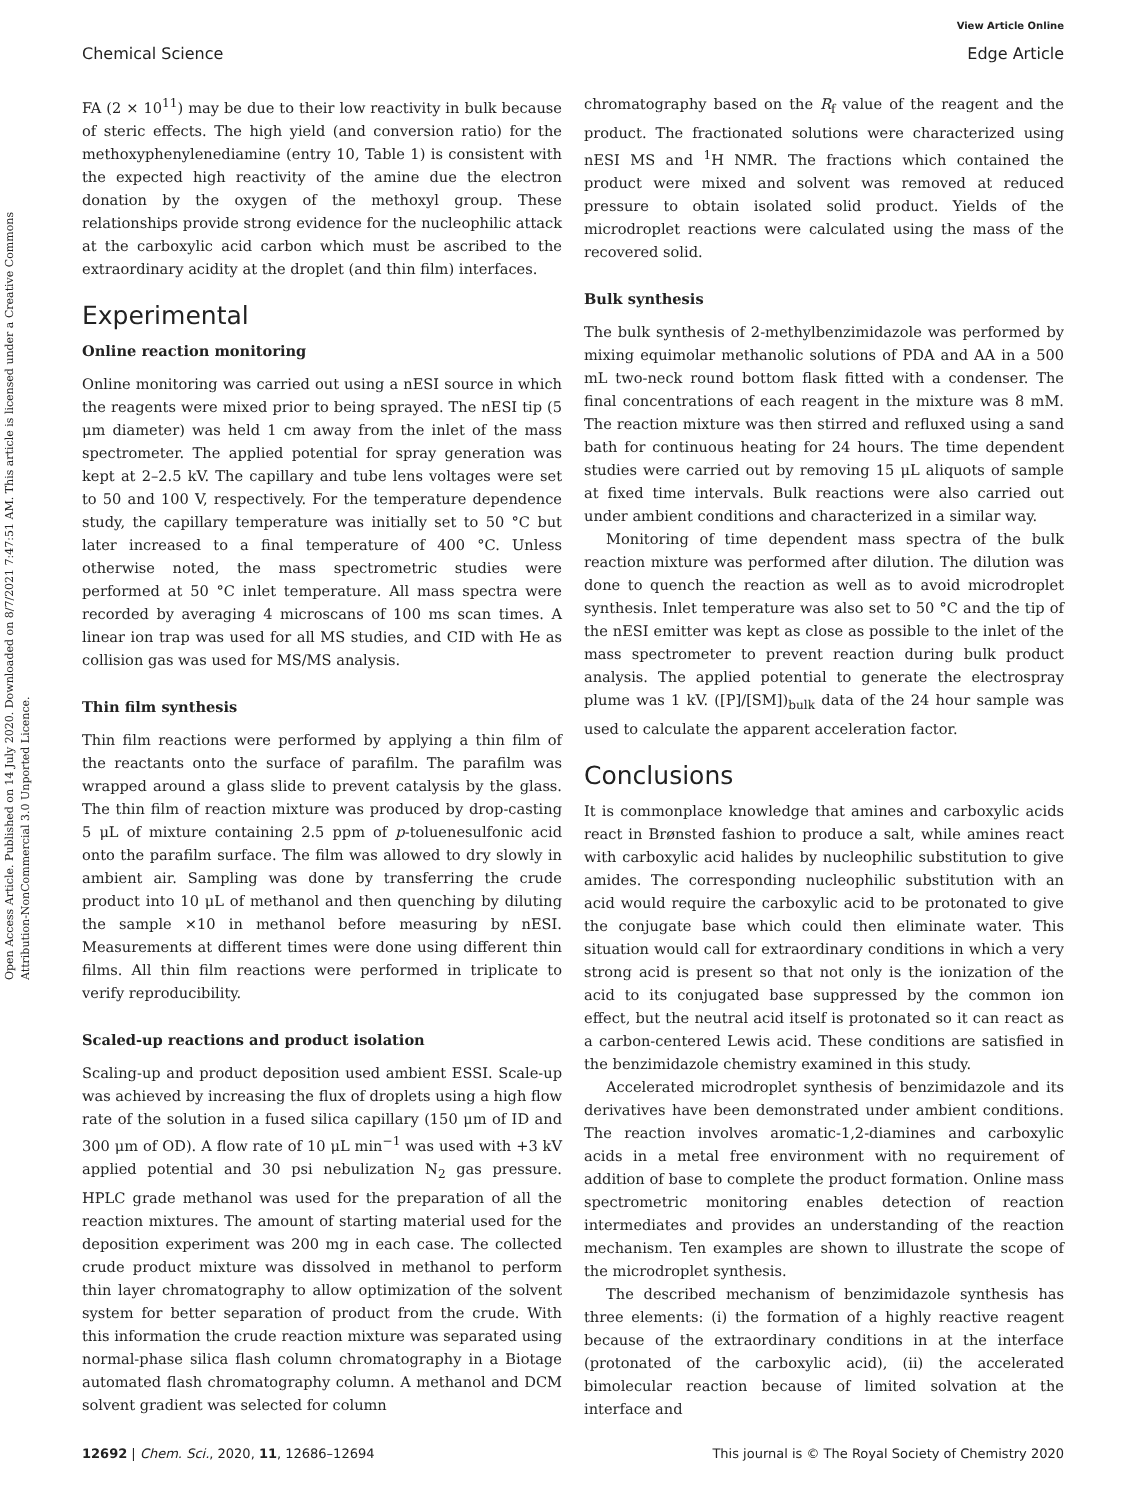Chemical Science
View Article Online
Edge Article
Open Access Article. Published on 14 July 2020. Downloaded on 8/7/2021 7:47:51 AM. This article is licensed under a Creative Commons Attribution-NonCommercial 3.0 Unported Licence.
FA (2 × 10<sup>11</sup>) may be due to their low reactivity in bulk because of steric effects. The high yield (and conversion ratio) for the methoxyphenylenediamine (entry 10, Table 1) is consistent with the expected high reactivity of the amine due the electron donation by the oxygen of the methoxyl group. These relationships provide strong evidence for the nucleophilic attack at the carboxylic acid carbon which must be ascribed to the extraordinary acidity at the droplet (and thin film) interfaces.
Experimental
Online reaction monitoring
Online monitoring was carried out using a nESI source in which the reagents were mixed prior to being sprayed. The nESI tip (5 μm diameter) was held 1 cm away from the inlet of the mass spectrometer. The applied potential for spray generation was kept at 2–2.5 kV. The capillary and tube lens voltages were set to 50 and 100 V, respectively. For the temperature dependence study, the capillary temperature was initially set to 50 °C but later increased to a final temperature of 400 °C. Unless otherwise noted, the mass spectrometric studies were performed at 50 °C inlet temperature. All mass spectra were recorded by averaging 4 microscans of 100 ms scan times. A linear ion trap was used for all MS studies, and CID with He as collision gas was used for MS/MS analysis.
Thin film synthesis
Thin film reactions were performed by applying a thin film of the reactants onto the surface of parafilm. The parafilm was wrapped around a glass slide to prevent catalysis by the glass. The thin film of reaction mixture was produced by drop-casting 5 μL of mixture containing 2.5 ppm of p-toluenesulfonic acid onto the parafilm surface. The film was allowed to dry slowly in ambient air. Sampling was done by transferring the crude product into 10 μL of methanol and then quenching by diluting the sample ×10 in methanol before measuring by nESI. Measurements at different times were done using different thin films. All thin film reactions were performed in triplicate to verify reproducibility.
Scaled-up reactions and product isolation
Scaling-up and product deposition used ambient ESSI. Scale-up was achieved by increasing the flux of droplets using a high flow rate of the solution in a fused silica capillary (150 μm of ID and 300 μm of OD). A flow rate of 10 μL min<sup>−1</sup> was used with +3 kV applied potential and 30 psi nebulization N<sub>2</sub> gas pressure. HPLC grade methanol was used for the preparation of all the reaction mixtures. The amount of starting material used for the deposition experiment was 200 mg in each case. The collected crude product mixture was dissolved in methanol to perform thin layer chromatography to allow optimization of the solvent system for better separation of product from the crude. With this information the crude reaction mixture was separated using normal-phase silica flash column chromatography in a Biotage automated flash chromatography column. A methanol and DCM solvent gradient was selected for column
chromatography based on the R<sub>f</sub> value of the reagent and the product. The fractionated solutions were characterized using nESI MS and <sup>1</sup>H NMR. The fractions which contained the product were mixed and solvent was removed at reduced pressure to obtain isolated solid product. Yields of the microdroplet reactions were calculated using the mass of the recovered solid.
Bulk synthesis
The bulk synthesis of 2-methylbenzimidazole was performed by mixing equimolar methanolic solutions of PDA and AA in a 500 mL two-neck round bottom flask fitted with a condenser. The final concentrations of each reagent in the mixture was 8 mM. The reaction mixture was then stirred and refluxed using a sand bath for continuous heating for 24 hours. The time dependent studies were carried out by removing 15 μL aliquots of sample at fixed time intervals. Bulk reactions were also carried out under ambient conditions and characterized in a similar way.
Monitoring of time dependent mass spectra of the bulk reaction mixture was performed after dilution. The dilution was done to quench the reaction as well as to avoid microdroplet synthesis. Inlet temperature was also set to 50 °C and the tip of the nESI emitter was kept as close as possible to the inlet of the mass spectrometer to prevent reaction during bulk product analysis. The applied potential to generate the electrospray plume was 1 kV. ([P]/[SM])<sub>bulk</sub> data of the 24 hour sample was used to calculate the apparent acceleration factor.
Conclusions
It is commonplace knowledge that amines and carboxylic acids react in Brønsted fashion to produce a salt, while amines react with carboxylic acid halides by nucleophilic substitution to give amides. The corresponding nucleophilic substitution with an acid would require the carboxylic acid to be protonated to give the conjugate base which could then eliminate water. This situation would call for extraordinary conditions in which a very strong acid is present so that not only is the ionization of the acid to its conjugated base suppressed by the common ion effect, but the neutral acid itself is protonated so it can react as a carbon-centered Lewis acid. These conditions are satisfied in the benzimidazole chemistry examined in this study.
Accelerated microdroplet synthesis of benzimidazole and its derivatives have been demonstrated under ambient conditions. The reaction involves aromatic-1,2-diamines and carboxylic acids in a metal free environment with no requirement of addition of base to complete the product formation. Online mass spectrometric monitoring enables detection of reaction intermediates and provides an understanding of the reaction mechanism. Ten examples are shown to illustrate the scope of the microdroplet synthesis.
The described mechanism of benzimidazole synthesis has three elements: (i) the formation of a highly reactive reagent because of the extraordinary conditions in at the interface (protonated of the carboxylic acid), (ii) the accelerated bimolecular reaction because of limited solvation at the interface and
12692 | Chem. Sci., 2020, 11, 12686–12694 This journal is © The Royal Society of Chemistry 2020